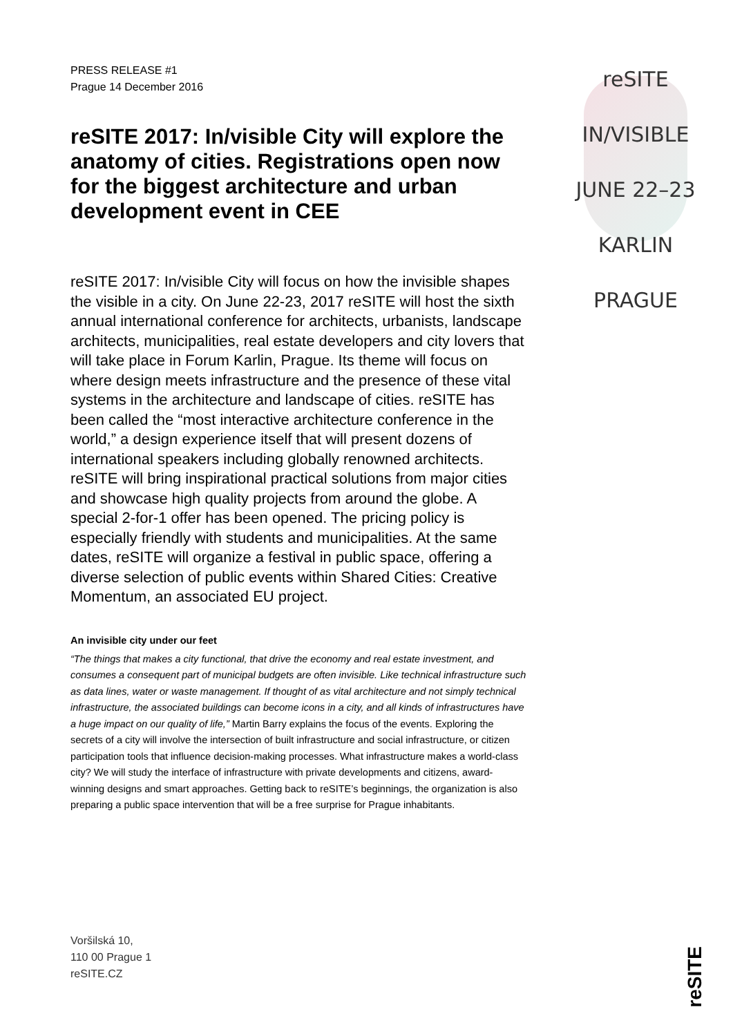reSITE
IN/VISIBLE
JUNE 22–23
KARLIN
PRAGUE
PRESS RELEASE #1
Prague 14 December 2016
reSITE 2017: In/visible City will explore the anatomy of cities. Registrations open now for the biggest architecture and urban development event in CEE
reSITE 2017: In/visible City will focus on how the invisible shapes the visible in a city. On June 22-23, 2017 reSITE will host the sixth annual international conference for architects, urbanists, landscape architects, municipalities, real estate developers and city lovers that will take place in Forum Karlin, Prague. Its theme will focus on where design meets infrastructure and the presence of these vital systems in the architecture and landscape of cities. reSITE has been called the “most interactive architecture conference in the world,” a design experience itself that will present dozens of international speakers including globally renowned architects. reSITE will bring inspirational practical solutions from major cities and showcase high quality projects from around the globe. A special 2-for-1 offer has been opened. The pricing policy is especially friendly with students and municipalities. At the same dates, reSITE will organize a festival in public space, offering a diverse selection of public events within Shared Cities: Creative Momentum, an associated EU project.
An invisible city under our feet
“The things that makes a city functional, that drive the economy and real estate investment, and consumes a consequent part of municipal budgets are often invisible. Like technical infrastructure such as data lines, water or waste management. If thought of as vital architecture and not simply technical infrastructure, the associated buildings can become icons in a city, and all kinds of infrastructures have a huge impact on our quality of life,” Martin Barry explains the focus of the events. Exploring the secrets of a city will involve the intersection of built infrastructure and social infrastructure, or citizen participation tools that influence decision-making processes. What infrastructure makes a world-class city? We will study the interface of infrastructure with private developments and citizens, award-winning designs and smart approaches. Getting back to reSITE’s beginnings, the organization is also preparing a public space intervention that will be a free surprise for Prague inhabitants.
Voršilská 10,
110 00 Prague 1
reSITE.CZ
reSITE